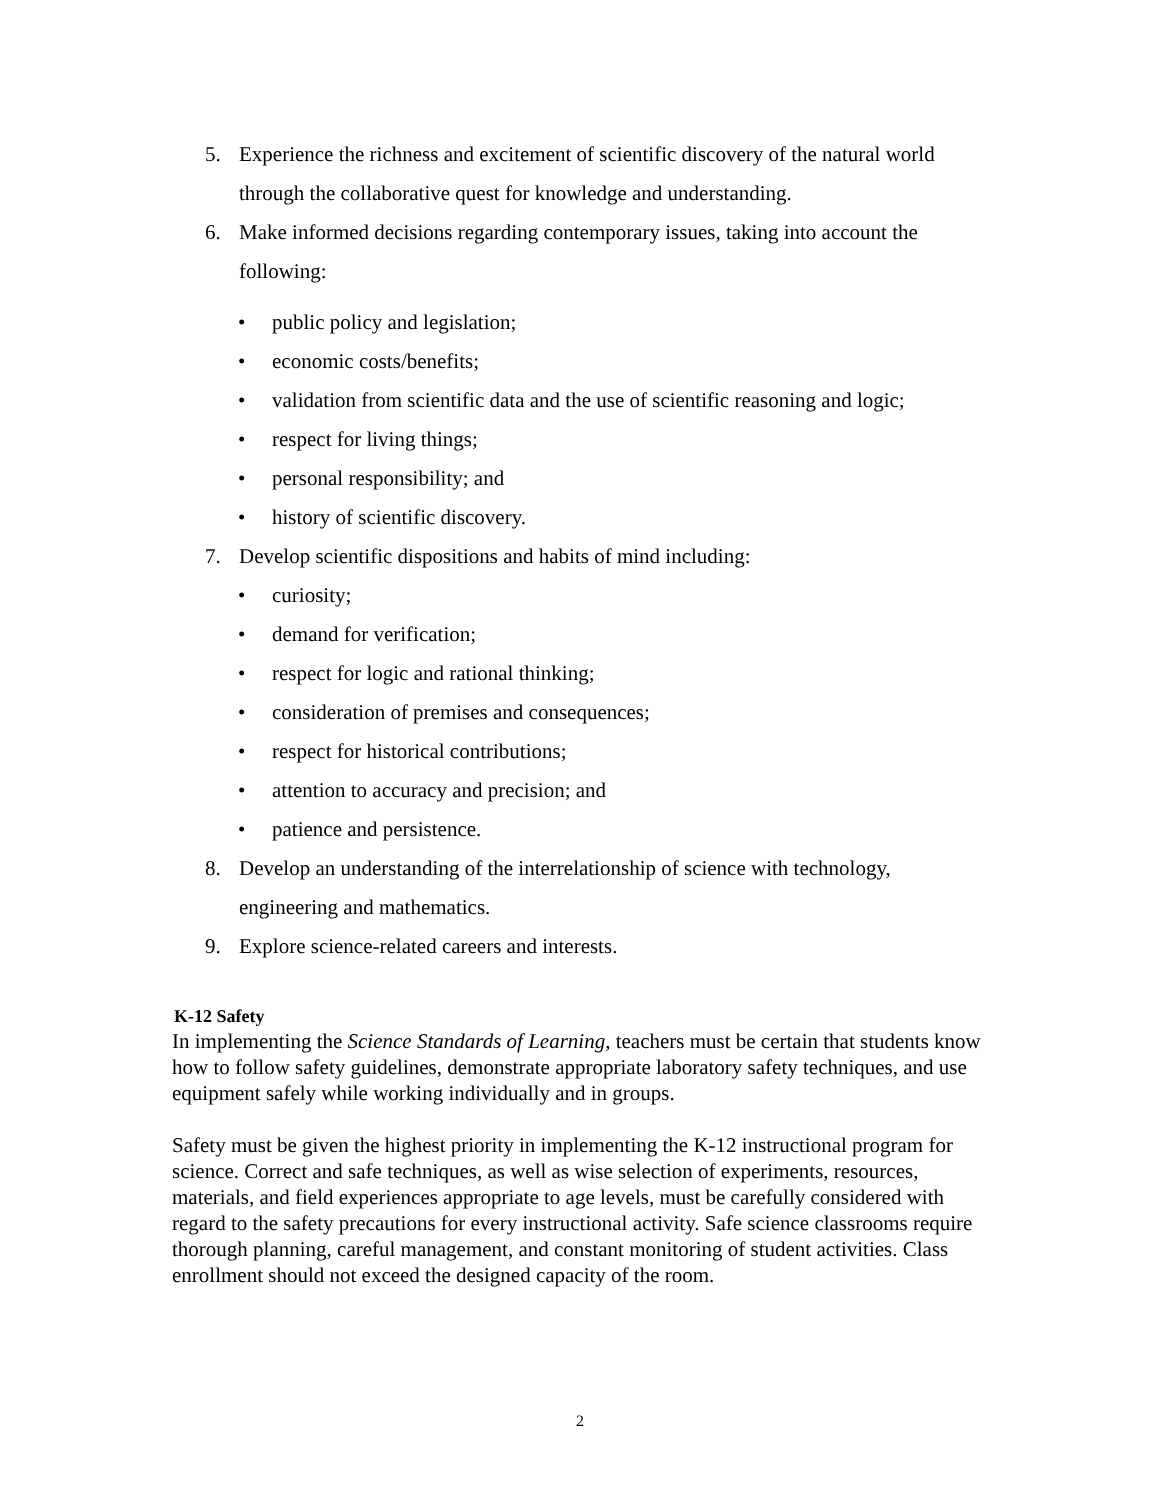5. Experience the richness and excitement of scientific discovery of the natural world through the collaborative quest for knowledge and understanding.
6. Make informed decisions regarding contemporary issues, taking into account the following:
• public policy and legislation;
• economic costs/benefits;
• validation from scientific data and the use of scientific reasoning and logic;
• respect for living things;
• personal responsibility; and
• history of scientific discovery.
7. Develop scientific dispositions and habits of mind including:
• curiosity;
• demand for verification;
• respect for logic and rational thinking;
• consideration of premises and consequences;
• respect for historical contributions;
• attention to accuracy and precision; and
• patience and persistence.
8. Develop an understanding of the interrelationship of science with technology, engineering and mathematics.
9. Explore science-related careers and interests.
K-12 Safety
In implementing the Science Standards of Learning, teachers must be certain that students know how to follow safety guidelines, demonstrate appropriate laboratory safety techniques, and use equipment safely while working individually and in groups.
Safety must be given the highest priority in implementing the K-12 instructional program for science. Correct and safe techniques, as well as wise selection of experiments, resources, materials, and field experiences appropriate to age levels, must be carefully considered with regard to the safety precautions for every instructional activity. Safe science classrooms require thorough planning, careful management, and constant monitoring of student activities. Class enrollment should not exceed the designed capacity of the room.
2